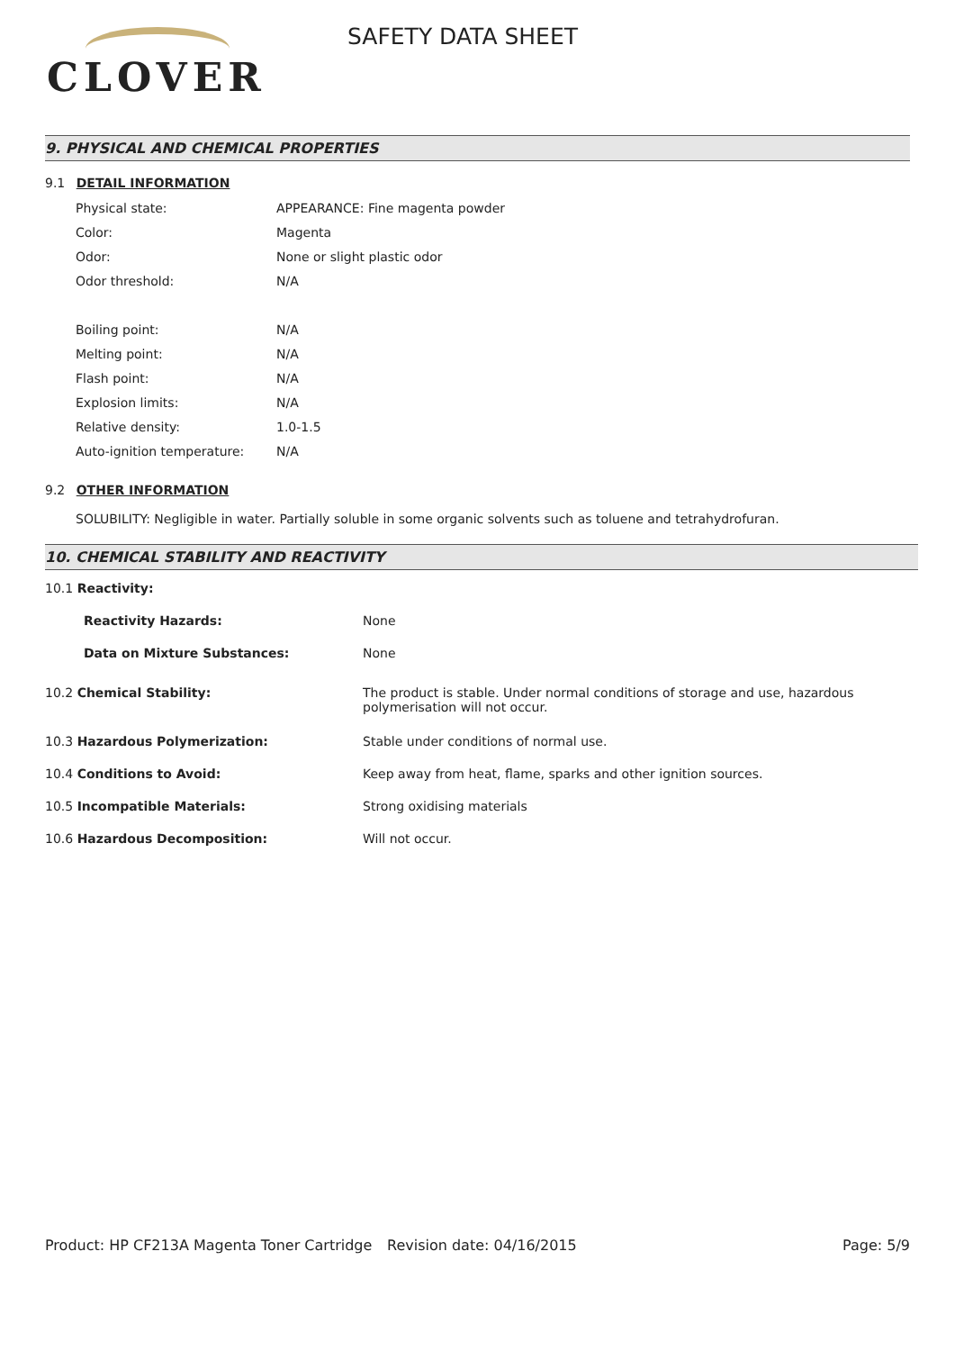CLOVER
SAFETY DATA SHEET
9. PHYSICAL AND CHEMICAL PROPERTIES
9.1 DETAIL INFORMATION
| Physical state: | APPEARANCE: Fine magenta powder |
| Color: | Magenta |
| Odor: | None or slight plastic odor |
| Odor threshold: | N/A |
| Boiling point: | N/A |
| Melting point: | N/A |
| Flash point: | N/A |
| Explosion limits: | N/A |
| Relative density: | 1.0-1.5 |
| Auto-ignition temperature: | N/A |
9.2 OTHER INFORMATION
SOLUBILITY: Negligible in water. Partially soluble in some organic solvents such as toluene and tetrahydrofuran.
10. CHEMICAL STABILITY AND REACTIVITY
| 10.1 Reactivity: | |
| Reactivity Hazards: | None |
| Data on Mixture Substances: | None |
| 10.2 Chemical Stability: | The product is stable. Under normal conditions of storage and use, hazardous polymerisation will not occur. |
| 10.3 Hazardous Polymerization: | Stable under conditions of normal use. |
| 10.4 Conditions to Avoid: | Keep away from heat, flame, sparks and other ignition sources. |
| 10.5 Incompatible Materials: | Strong oxidising materials |
| 10.6 Hazardous Decomposition: | Will not occur. |
Product: HP CF213A Magenta Toner Cartridge
Revision date: 04/16/2015 Page: 5/9